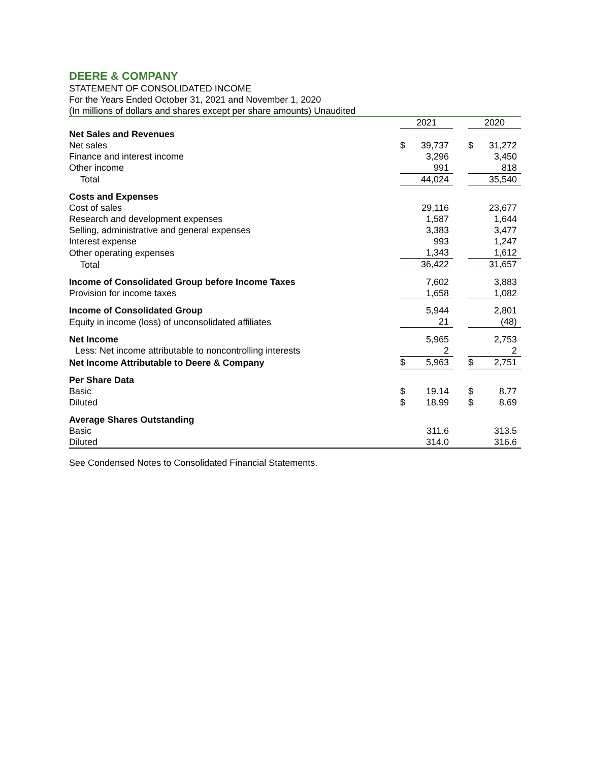DEERE & COMPANY
STATEMENT OF CONSOLIDATED INCOME
For the Years Ended October 31, 2021 and November 1, 2020
(In millions of dollars and shares except per share amounts) Unaudited
| | 2021 | | | 2020 | |
| Net Sales and Revenues | | | | | |
| Net sales | $ | 39,737 | | $ | 31,272 |
| Finance and interest income | | 3,296 | | | 3,450 |
| Other income | | 991 | | | 818 |
| Total | | 44,024 | | | 35,540 |
| Costs and Expenses | | | | | |
| Cost of sales | | 29,116 | | | 23,677 |
| Research and development expenses | | 1,587 | | | 1,644 |
| Selling, administrative and general expenses | | 3,383 | | | 3,477 |
| Interest expense | | 993 | | | 1,247 |
| Other operating expenses | | 1,343 | | | 1,612 |
| Total | | 36,422 | | | 31,657 |
| Income of Consolidated Group before Income Taxes | | 7,602 | | | 3,883 |
| Provision for income taxes | | 1,658 | | | 1,082 |
| Income of Consolidated Group | | 5,944 | | | 2,801 |
| Equity in income (loss) of unconsolidated affiliates | | 21 | | | (48) |
| Net Income | | 5,965 | | | 2,753 |
| Less: Net income attributable to noncontrolling interests | | 2 | | | 2 |
| Net Income Attributable to Deere & Company | $ | 5,963 | | $ | 2,751 |
| Per Share Data | | | | | |
| Basic | $ | 19.14 | | $ | 8.77 |
| Diluted | $ | 18.99 | | $ | 8.69 |
| Average Shares Outstanding | | | | | |
| Basic | | 311.6 | | | 313.5 |
| Diluted | | 314.0 | | | 316.6 |
See Condensed Notes to Consolidated Financial Statements.